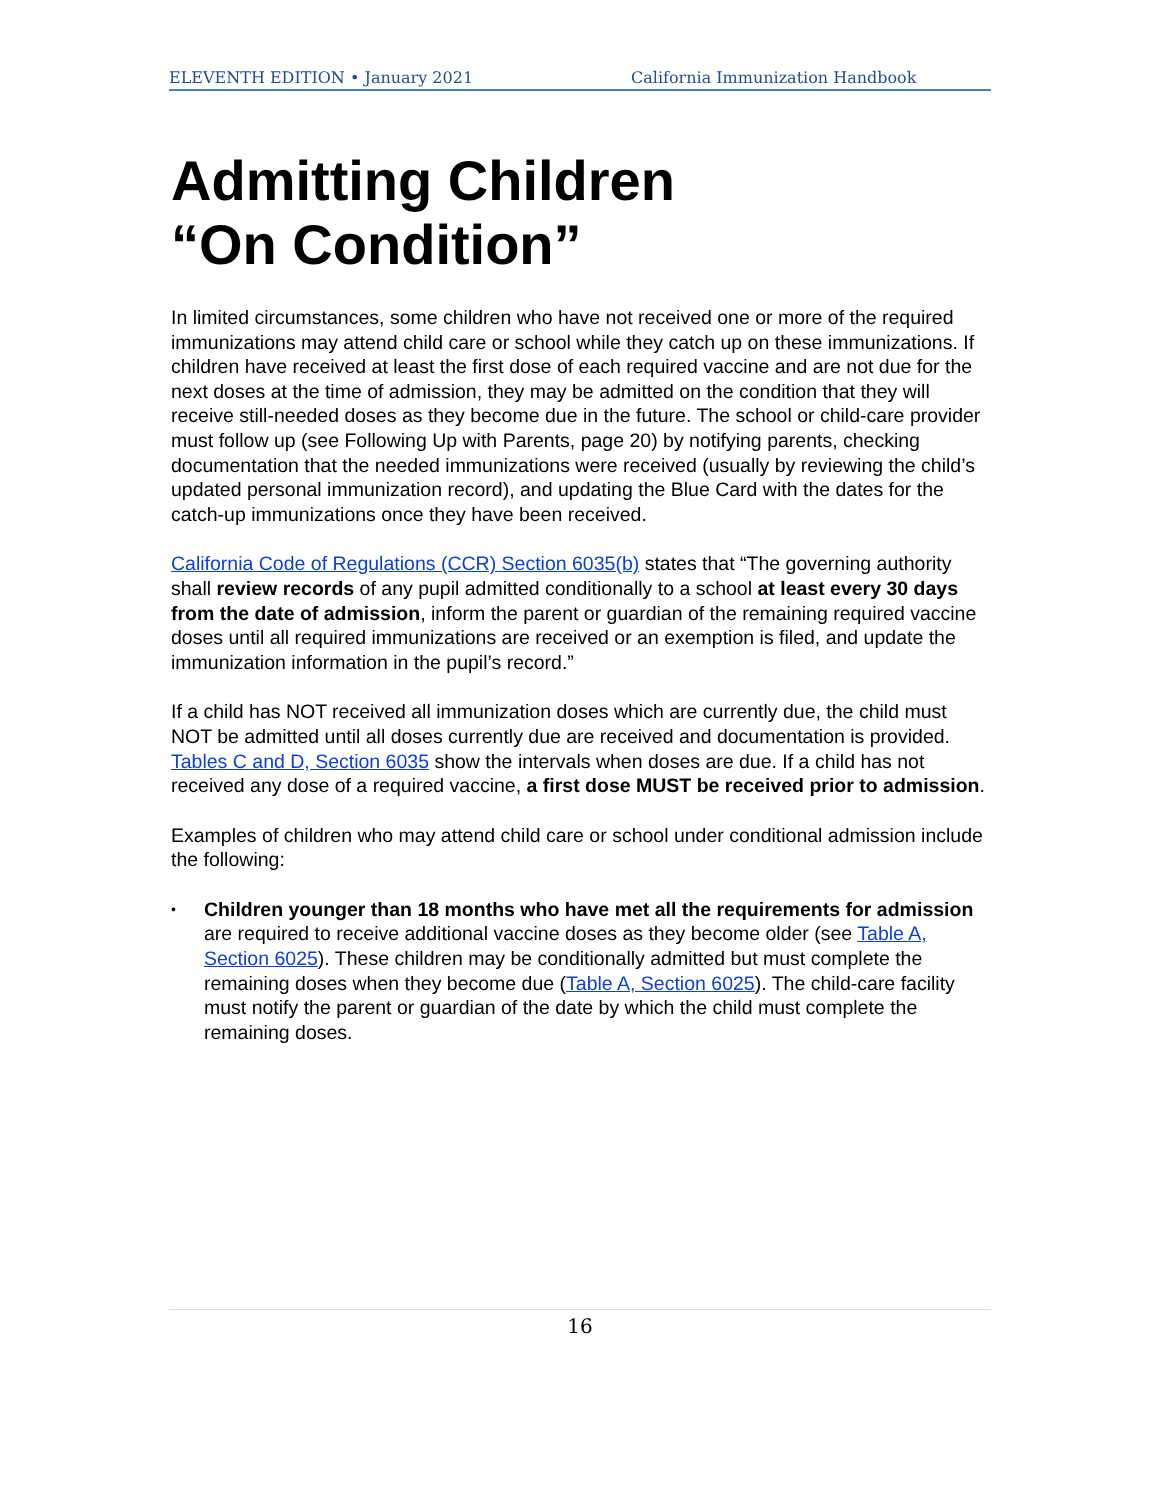ELEVENTH EDITION • January 2021 California Immunization Handbook
Admitting Children
“On Condition”
In limited circumstances, some children who have not received one or more of the required immunizations may attend child care or school while they catch up on these immunizations. If children have received at least the first dose of each required vaccine and are not due for the next doses at the time of admission, they may be admitted on the condition that they will receive still-needed doses as they become due in the future. The school or child-care provider must follow up (see Following Up with Parents, page 20) by notifying parents, checking documentation that the needed immunizations were received (usually by reviewing the child’s updated personal immunization record), and updating the Blue Card with the dates for the catch-up immunizations once they have been received.
California Code of Regulations (CCR) Section 6035(b) states that “The governing authority shall review records of any pupil admitted conditionally to a school at least every 30 days from the date of admission, inform the parent or guardian of the remaining required vaccine doses until all required immunizations are received or an exemption is filed, and update the immunization information in the pupil’s record.”
If a child has NOT received all immunization doses which are currently due, the child must NOT be admitted until all doses currently due are received and documentation is provided. Tables C and D, Section 6035 show the intervals when doses are due. If a child has not received any dose of a required vaccine, a first dose MUST be received prior to admission.
Examples of children who may attend child care or school under conditional admission include the following:
• Children younger than 18 months who have met all the requirements for admission are required to receive additional vaccine doses as they become older (see Table A, Section 6025). These children may be conditionally admitted but must complete the remaining doses when they become due (Table A, Section 6025). The child-care facility must notify the parent or guardian of the date by which the child must complete the remaining doses.
16